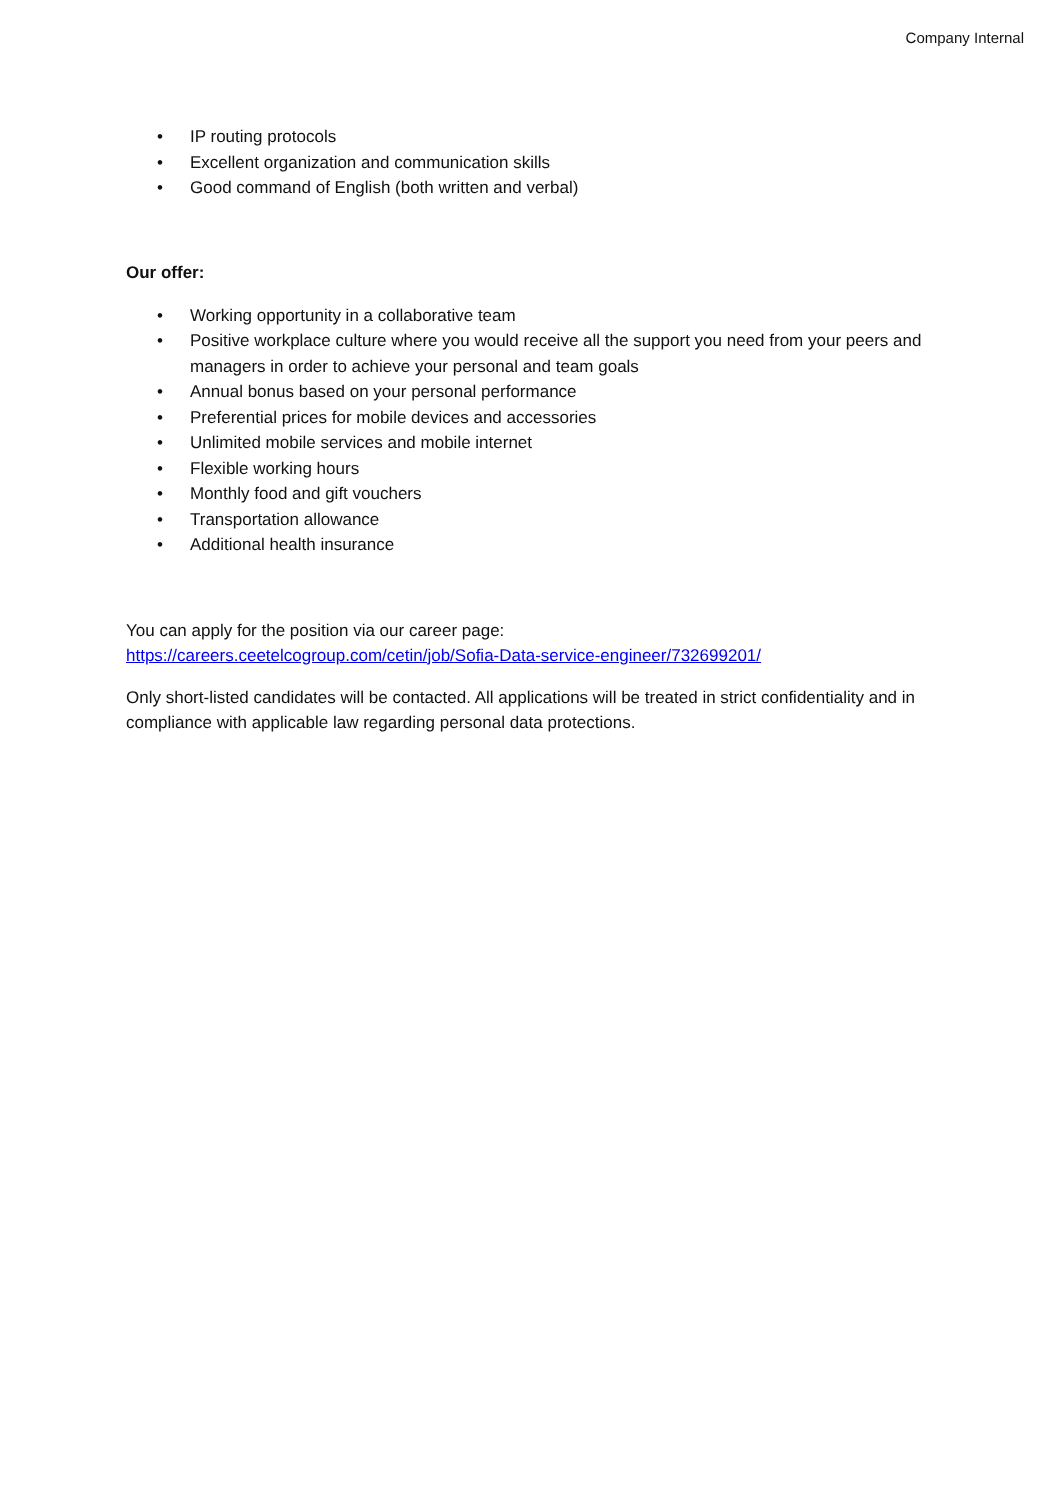Company Internal
• IP routing protocols
• Excellent organization and communication skills
• Good command of English (both written and verbal)
Our offer:
• Working opportunity in a collaborative team
• Positive workplace culture where you would receive all the support you need from your peers and managers in order to achieve your personal and team goals
• Annual bonus based on your personal performance
• Preferential prices for mobile devices and accessories
• Unlimited mobile services and mobile internet
• Flexible working hours
• Monthly food and gift vouchers
• Transportation allowance
• Additional health insurance
You can apply for the position via our career page:
https://careers.ceetelcogroup.com/cetin/job/Sofia-Data-service-engineer/732699201/
Only short-listed candidates will be contacted. All applications will be treated in strict confidentiality and in compliance with applicable law regarding personal data protections.